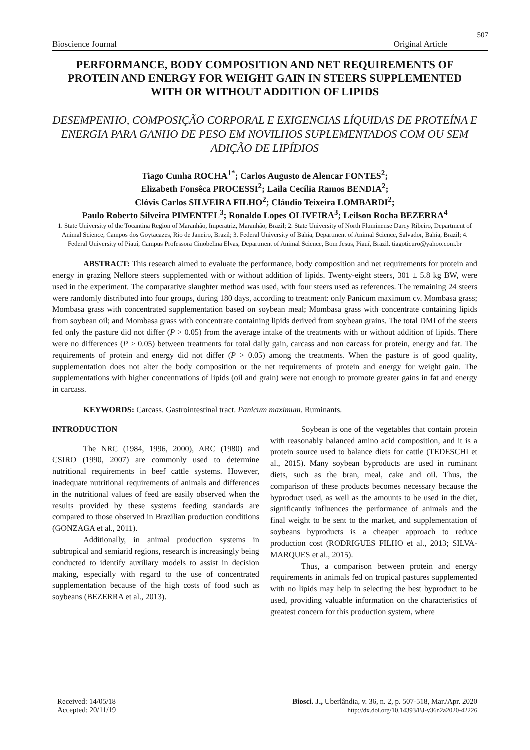507
Bioscience Journal Original Article
PERFORMANCE, BODY COMPOSITION AND NET REQUIREMENTS OF PROTEIN AND ENERGY FOR WEIGHT GAIN IN STEERS SUPPLEMENTED WITH OR WITHOUT ADDITION OF LIPIDS
DESEMPENHO, COMPOSIÇÃO CORPORAL E EXIGENCIAS LÍQUIDAS DE PROTEÍNA E ENERGIA PARA GANHO DE PESO EM NOVILHOS SUPLEMENTADOS COM OU SEM ADIÇÃO DE LIPÍDIOS
Tiago Cunha ROCHA<sup>1*</sup>; Carlos Augusto de Alencar FONTES<sup>2</sup>;
Elizabeth Fonsêca PROCESSI<sup>2</sup>; Laila Cecília Ramos BENDIA<sup>2</sup>;
Clóvis Carlos SILVEIRA FILHO<sup>2</sup>; Cláudio Teixeira LOMBARDI<sup>2</sup>;
Paulo Roberto Silveira PIMENTEL<sup>3</sup>; Ronaldo Lopes OLIVEIRA<sup>3</sup>; Leilson Rocha BEZERRA<sup>4</sup>
1. State University of the Tocantina Region of Maranhão, Imperatriz, Maranhão, Brazil; 2. State University of North Fluminense Darcy Ribeiro, Department of Animal Science, Campos dos Goytacazes, Rio de Janeiro, Brazil; 3. Federal University of Bahia, Department of Animal Science, Salvador, Bahia, Brazil; 4. Federal University of Piauí, Campus Professora Cinobelina Elvas, Department of Animal Science, Bom Jesus, Piauí, Brazil. tiagoticuro@yahoo.com.br
ABSTRACT: This research aimed to evaluate the performance, body composition and net requirements for protein and energy in grazing Nellore steers supplemented with or without addition of lipids. Twenty-eight steers, 301 ± 5.8 kg BW, were used in the experiment. The comparative slaughter method was used, with four steers used as references. The remaining 24 steers were randomly distributed into four groups, during 180 days, according to treatment: only Panicum maximum cv. Mombasa grass; Mombasa grass with concentrated supplementation based on soybean meal; Mombasa grass with concentrate containing lipids from soybean oil; and Mombasa grass with concentrate containing lipids derived from soybean grains. The total DMI of the steers fed only the pasture did not differ (P > 0.05) from the average intake of the treatments with or without addition of lipids. There were no differences (P > 0.05) between treatments for total daily gain, carcass and non carcass for protein, energy and fat. The requirements of protein and energy did not differ (P > 0.05) among the treatments. When the pasture is of good quality, supplementation does not alter the body composition or the net requirements of protein and energy for weight gain. The supplementations with higher concentrations of lipids (oil and grain) were not enough to promote greater gains in fat and energy in carcass.
KEYWORDS: Carcass. Gastrointestinal tract. Panicum maximum. Ruminants.
INTRODUCTION
The NRC (1984, 1996, 2000), ARC (1980) and CSIRO (1990, 2007) are commonly used to determine nutritional requirements in beef cattle systems. However, inadequate nutritional requirements of animals and differences in the nutritional values of feed are easily observed when the results provided by these systems feeding standards are compared to those observed in Brazilian production conditions (GONZAGA et al., 2011).
Additionally, in animal production systems in subtropical and semiarid regions, research is increasingly being conducted to identify auxiliary models to assist in decision making, especially with regard to the use of concentrated supplementation because of the high costs of food such as soybeans (BEZERRA et al., 2013).
Soybean is one of the vegetables that contain protein with reasonably balanced amino acid composition, and it is a protein source used to balance diets for cattle (TEDESCHI et al., 2015). Many soybean byproducts are used in ruminant diets, such as the bran, meal, cake and oil. Thus, the comparison of these products becomes necessary because the byproduct used, as well as the amounts to be used in the diet, significantly influences the performance of animals and the final weight to be sent to the market, and supplementation of soybeans byproducts is a cheaper approach to reduce production cost (RODRIGUES FILHO et al., 2013; SILVA-MARQUES et al., 2015).
Thus, a comparison between protein and energy requirements in animals fed on tropical pastures supplemented with no lipids may help in selecting the best byproduct to be used, providing valuable information on the characteristics of greatest concern for this production system, where
Received: 14/05/18
Accepted: 20/11/19
Biosci. J., Uberlândia, v. 36, n. 2, p. 507-518, Mar./Apr. 2020
http://dx.doi.org/10.14393/BJ-v36n2a2020-42226